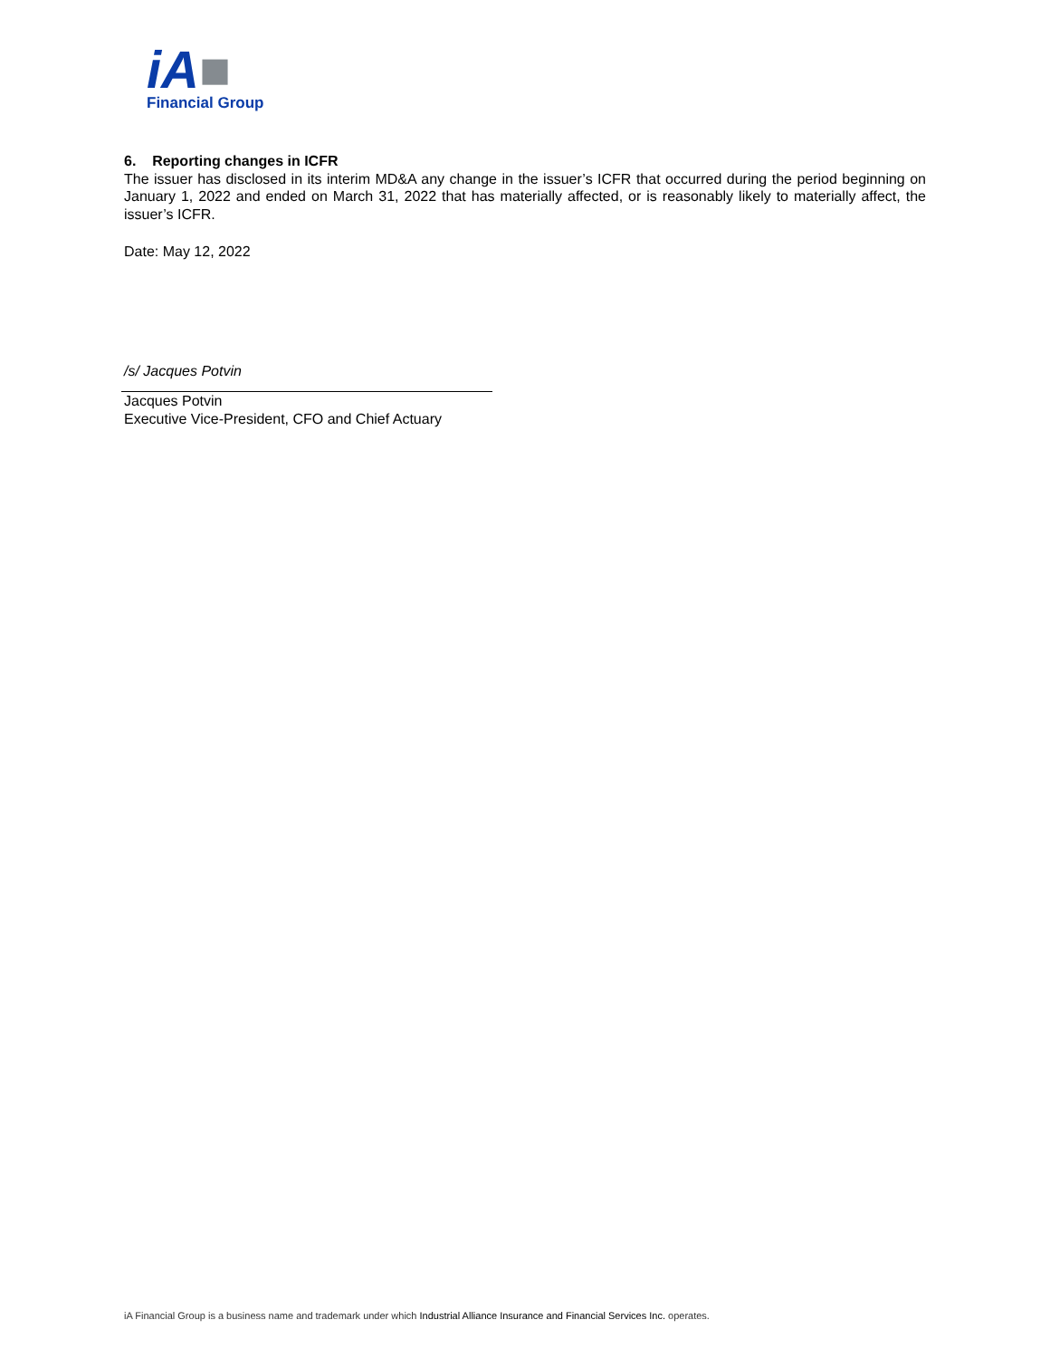iA■
Financial Group
6. Reporting changes in ICFR
The issuer has disclosed in its interim MD&A any change in the issuer’s ICFR that occurred during the period beginning on January 1, 2022 and ended on March 31, 2022 that has materially affected, or is reasonably likely to materially affect, the issuer’s ICFR.
Date: May 12, 2022
/s/ Jacques Potvin
Jacques Potvin
Executive Vice-President, CFO and Chief Actuary
iA Financial Group is a business name and trademark under which Industrial Alliance Insurance and Financial Services Inc. operates.